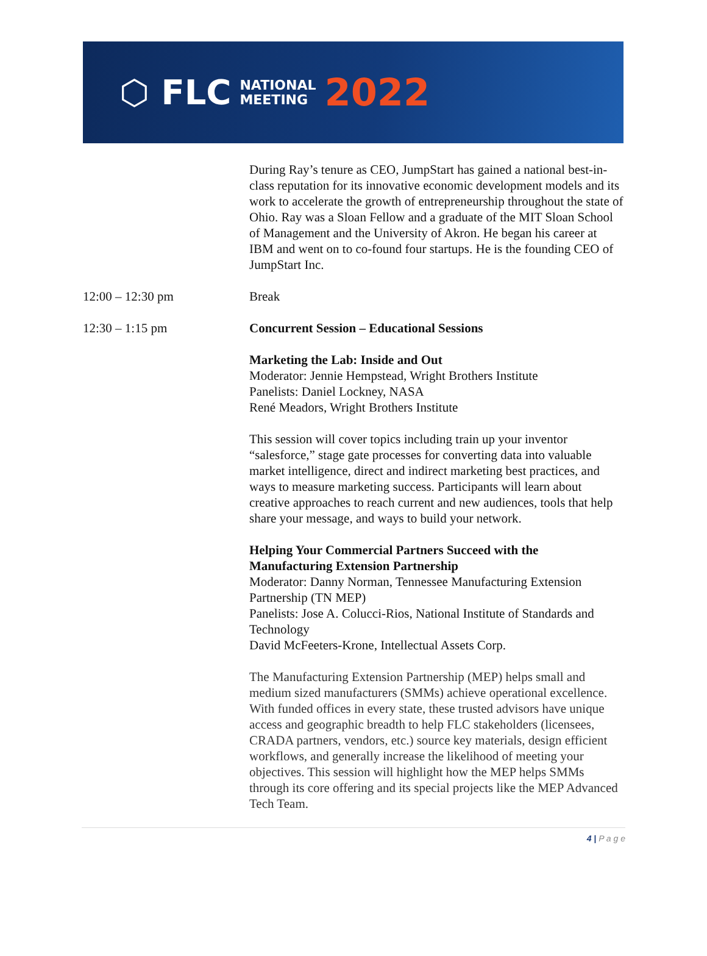⬡ FLC NATIONAL
MEETING 2022
During Ray’s tenure as CEO, JumpStart has gained a national best-in-class reputation for its innovative economic development models and its work to accelerate the growth of entrepreneurship throughout the state of Ohio. Ray was a Sloan Fellow and a graduate of the MIT Sloan School of Management and the University of Akron. He began his career at IBM and went on to co-found four startups. He is the founding CEO of JumpStart Inc.
12:00 – 12:30 pm Break
12:30 – 1:15 pm Concurrent Session – Educational Sessions
Marketing the Lab: Inside and Out
Moderator: Jennie Hempstead, Wright Brothers Institute
Panelists: Daniel Lockney, NASA
René Meadors, Wright Brothers Institute
This session will cover topics including train up your inventor “salesforce,” stage gate processes for converting data into valuable market intelligence, direct and indirect marketing best practices, and ways to measure marketing success. Participants will learn about creative approaches to reach current and new audiences, tools that help share your message, and ways to build your network.
Helping Your Commercial Partners Succeed with the Manufacturing Extension Partnership
Moderator: Danny Norman, Tennessee Manufacturing Extension Partnership (TN MEP)
Panelists: Jose A. Colucci-Rios, National Institute of Standards and Technology
David McFeeters-Krone, Intellectual Assets Corp.
The Manufacturing Extension Partnership (MEP) helps small and medium sized manufacturers (SMMs) achieve operational excellence. With funded offices in every state, these trusted advisors have unique access and geographic breadth to help FLC stakeholders (licensees, CRADA partners, vendors, etc.) source key materials, design efficient workflows, and generally increase the likelihood of meeting your objectives. This session will highlight how the MEP helps SMMs through its core offering and its special projects like the MEP Advanced Tech Team.
4 | P a g e